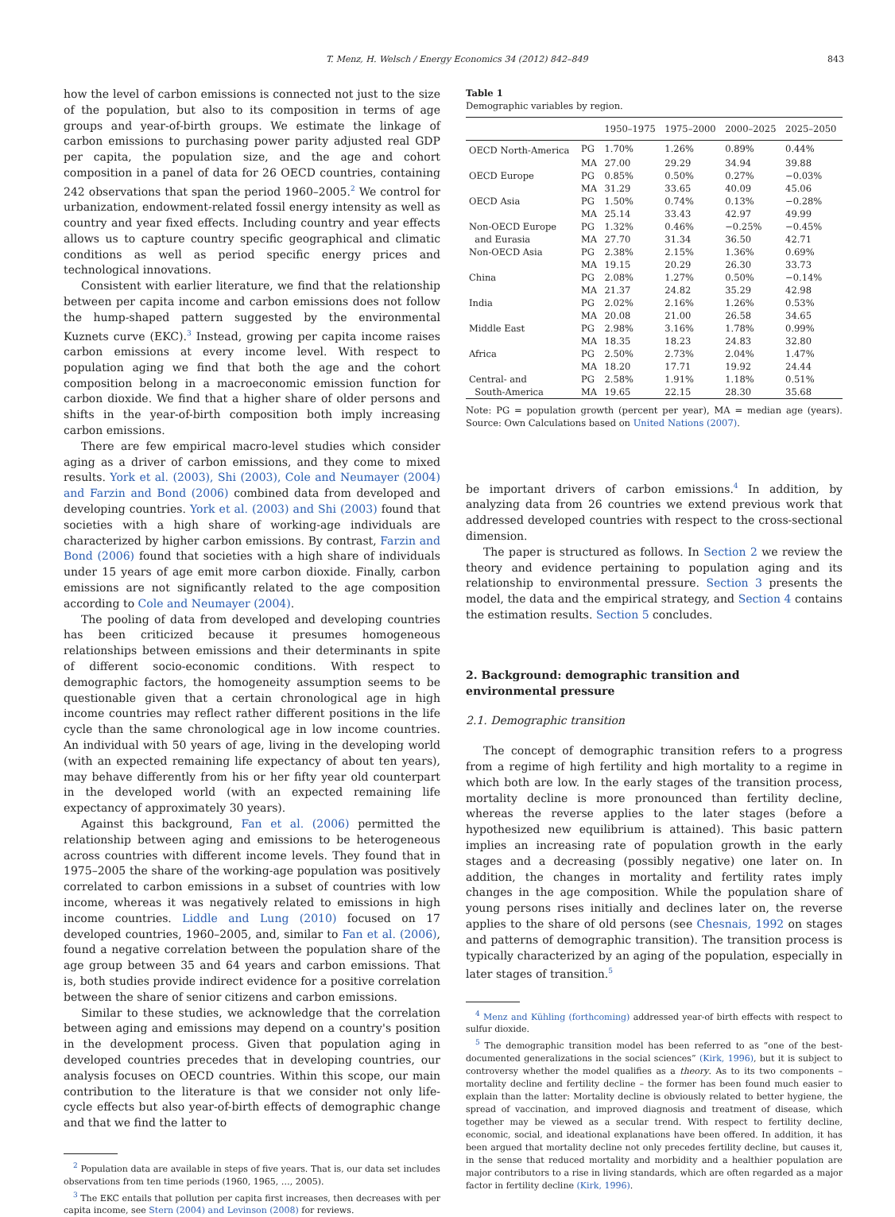T. Menz, H. Welsch / Energy Economics 34 (2012) 842–849 843
how the level of carbon emissions is connected not just to the size of the population, but also to its composition in terms of age groups and year-of-birth groups. We estimate the linkage of carbon emissions to purchasing power parity adjusted real GDP per capita, the population size, and the age and cohort composition in a panel of data for 26 OECD countries, containing 242 observations that span the period 1960–2005.<sup>2</sup> We control for urbanization, endowment-related fossil energy intensity as well as country and year fixed effects. Including country and year effects allows us to capture country specific geographical and climatic conditions as well as period specific energy prices and technological innovations.
Consistent with earlier literature, we find that the relationship between per capita income and carbon emissions does not follow the hump-shaped pattern suggested by the environmental Kuznets curve (EKC).<sup>3</sup> Instead, growing per capita income raises carbon emissions at every income level. With respect to population aging we find that both the age and the cohort composition belong in a macroeconomic emission function for carbon dioxide. We find that a higher share of older persons and shifts in the year-of-birth composition both imply increasing carbon emissions.
There are few empirical macro-level studies which consider aging as a driver of carbon emissions, and they come to mixed results. York et al. (2003), Shi (2003), Cole and Neumayer (2004) and Farzin and Bond (2006) combined data from developed and developing countries. York et al. (2003) and Shi (2003) found that societies with a high share of working-age individuals are characterized by higher carbon emissions. By contrast, Farzin and Bond (2006) found that societies with a high share of individuals under 15 years of age emit more carbon dioxide. Finally, carbon emissions are not significantly related to the age composition according to Cole and Neumayer (2004).
The pooling of data from developed and developing countries has been criticized because it presumes homogeneous relationships between emissions and their determinants in spite of different socio-economic conditions. With respect to demographic factors, the homogeneity assumption seems to be questionable given that a certain chronological age in high income countries may reflect rather different positions in the life cycle than the same chronological age in low income countries. An individual with 50 years of age, living in the developing world (with an expected remaining life expectancy of about ten years), may behave differently from his or her fifty year old counterpart in the developed world (with an expected remaining life expectancy of approximately 30 years).
Against this background, Fan et al. (2006) permitted the relationship between aging and emissions to be heterogeneous across countries with different income levels. They found that in 1975–2005 the share of the working-age population was positively correlated to carbon emissions in a subset of countries with low income, whereas it was negatively related to emissions in high income countries. Liddle and Lung (2010) focused on 17 developed countries, 1960–2005, and, similar to Fan et al. (2006), found a negative correlation between the population share of the age group between 35 and 64 years and carbon emissions. That is, both studies provide indirect evidence for a positive correlation between the share of senior citizens and carbon emissions.
Similar to these studies, we acknowledge that the correlation between aging and emissions may depend on a country's position in the development process. Given that population aging in developed countries precedes that in developing countries, our analysis focuses on OECD countries. Within this scope, our main contribution to the literature is that we consider not only life-cycle effects but also year-of-birth effects of demographic change and that we find the latter to
<sup>2</sup> Population data are available in steps of five years. That is, our data set includes observations from ten time periods (1960, 1965, …, 2005).
<sup>3</sup> The EKC entails that pollution per capita first increases, then decreases with per capita income, see Stern (2004) and Levinson (2008) for reviews.
Table 1
Demographic variables by region.
| | | 1950–1975 | 1975–2000 | 2000–2025 | 2025–2050 |
| --- | --- | --- | --- | --- | --- |
| OECD North-America | PG | 1.70% | 1.26% | 0.89% | 0.44% |
| | MA | 27.00 | 29.29 | 34.94 | 39.88 |
| OECD Europe | PG | 0.85% | 0.50% | 0.27% | −0.03% |
| | MA | 31.29 | 33.65 | 40.09 | 45.06 |
| OECD Asia | PG | 1.50% | 0.74% | 0.13% | −0.28% |
| | MA | 25.14 | 33.43 | 42.97 | 49.99 |
| Non-OECD Europe | PG | 1.32% | 0.46% | −0.25% | −0.45% |
| and Eurasia | MA | 27.70 | 31.34 | 36.50 | 42.71 |
| Non-OECD Asia | PG | 2.38% | 2.15% | 1.36% | 0.69% |
| | MA | 19.15 | 20.29 | 26.30 | 33.73 |
| China | PG | 2.08% | 1.27% | 0.50% | −0.14% |
| | MA | 21.37 | 24.82 | 35.29 | 42.98 |
| India | PG | 2.02% | 2.16% | 1.26% | 0.53% |
| | MA | 20.08 | 21.00 | 26.58 | 34.65 |
| Middle East | PG | 2.98% | 3.16% | 1.78% | 0.99% |
| | MA | 18.35 | 18.23 | 24.83 | 32.80 |
| Africa | PG | 2.50% | 2.73% | 2.04% | 1.47% |
| | MA | 18.20 | 17.71 | 19.92 | 24.44 |
| Central- and | PG | 2.58% | 1.91% | 1.18% | 0.51% |
| South-America | MA | 19.65 | 22.15 | 28.30 | 35.68 |
Note: PG = population growth (percent per year), MA = median age (years). Source: Own Calculations based on United Nations (2007).
be important drivers of carbon emissions.<sup>4</sup> In addition, by analyzing data from 26 countries we extend previous work that addressed developed countries with respect to the cross-sectional dimension.
The paper is structured as follows. In Section 2 we review the theory and evidence pertaining to population aging and its relationship to environmental pressure. Section 3 presents the model, the data and the empirical strategy, and Section 4 contains the estimation results. Section 5 concludes.
2. Background: demographic transition and
environmental pressure
2.1. Demographic transition
The concept of demographic transition refers to a progress from a regime of high fertility and high mortality to a regime in which both are low. In the early stages of the transition process, mortality decline is more pronounced than fertility decline, whereas the reverse applies to the later stages (before a hypothesized new equilibrium is attained). This basic pattern implies an increasing rate of population growth in the early stages and a decreasing (possibly negative) one later on. In addition, the changes in mortality and fertility rates imply changes in the age composition. While the population share of young persons rises initially and declines later on, the reverse applies to the share of old persons (see Chesnais, 1992 on stages and patterns of demographic transition). The transition process is typically characterized by an aging of the population, especially in later stages of transition.<sup>5</sup>
<sup>4</sup> Menz and Kühling (forthcoming) addressed year-of birth effects with respect to sulfur dioxide.
<sup>5</sup> The demographic transition model has been referred to as “one of the best-documented generalizations in the social sciences” (Kirk, 1996), but it is subject to controversy whether the model qualifies as a theory. As to its two components – mortality decline and fertility decline – the former has been found much easier to explain than the latter: Mortality decline is obviously related to better hygiene, the spread of vaccination, and improved diagnosis and treatment of disease, which together may be viewed as a secular trend. With respect to fertility decline, economic, social, and ideational explanations have been offered. In addition, it has been argued that mortality decline not only precedes fertility decline, but causes it, in the sense that reduced mortality and morbidity and a healthier population are major contributors to a rise in living standards, which are often regarded as a major factor in fertility decline (Kirk, 1996).